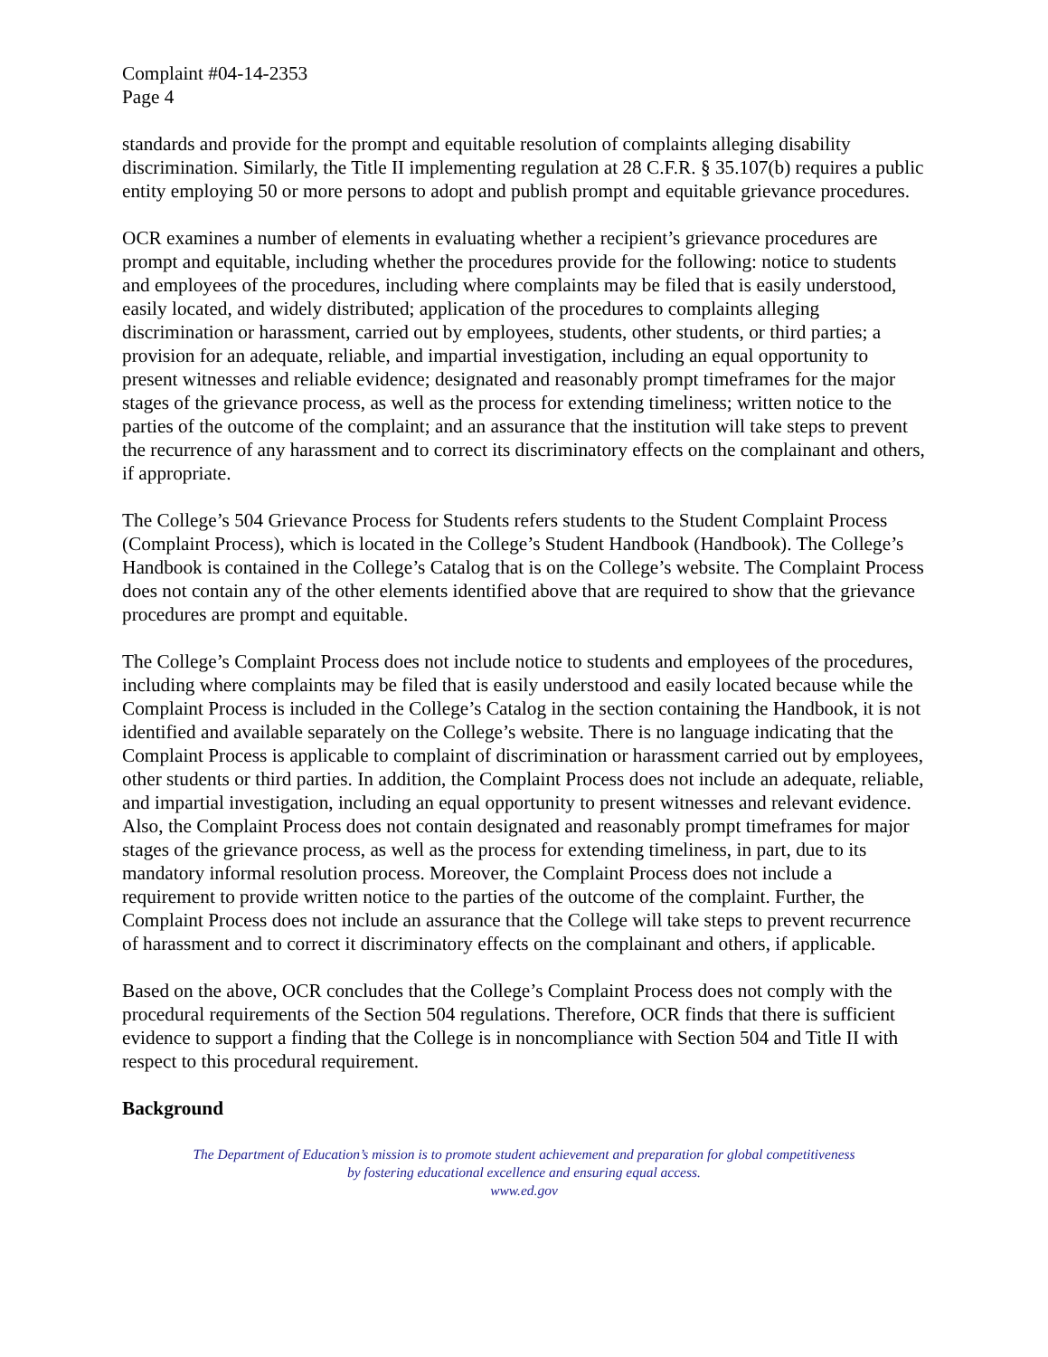Complaint #04-14-2353
Page 4
standards and provide for the prompt and equitable resolution of complaints alleging disability discrimination. Similarly, the Title II implementing regulation at 28 C.F.R. § 35.107(b) requires a public entity employing 50 or more persons to adopt and publish prompt and equitable grievance procedures.
OCR examines a number of elements in evaluating whether a recipient’s grievance procedures are prompt and equitable, including whether the procedures provide for the following: notice to students and employees of the procedures, including where complaints may be filed that is easily understood, easily located, and widely distributed; application of the procedures to complaints alleging discrimination or harassment, carried out by employees, students, other students, or third parties; a provision for an adequate, reliable, and impartial investigation, including an equal opportunity to present witnesses and reliable evidence; designated and reasonably prompt timeframes for the major stages of the grievance process, as well as the process for extending timeliness; written notice to the parties of the outcome of the complaint; and an assurance that the institution will take steps to prevent the recurrence of any harassment and to correct its discriminatory effects on the complainant and others, if appropriate.
The College’s 504 Grievance Process for Students refers students to the Student Complaint Process (Complaint Process), which is located in the College’s Student Handbook (Handbook). The College’s Handbook is contained in the College’s Catalog that is on the College’s website. The Complaint Process does not contain any of the other elements identified above that are required to show that the grievance procedures are prompt and equitable.
The College’s Complaint Process does not include notice to students and employees of the procedures, including where complaints may be filed that is easily understood and easily located because while the Complaint Process is included in the College’s Catalog in the section containing the Handbook, it is not identified and available separately on the College’s website. There is no language indicating that the Complaint Process is applicable to complaint of discrimination or harassment carried out by employees, other students or third parties. In addition, the Complaint Process does not include an adequate, reliable, and impartial investigation, including an equal opportunity to present witnesses and relevant evidence. Also, the Complaint Process does not contain designated and reasonably prompt timeframes for major stages of the grievance process, as well as the process for extending timeliness, in part, due to its mandatory informal resolution process. Moreover, the Complaint Process does not include a requirement to provide written notice to the parties of the outcome of the complaint. Further, the Complaint Process does not include an assurance that the College will take steps to prevent recurrence of harassment and to correct it discriminatory effects on the complainant and others, if applicable.
Based on the above, OCR concludes that the College’s Complaint Process does not comply with the procedural requirements of the Section 504 regulations. Therefore, OCR finds that there is sufficient evidence to support a finding that the College is in noncompliance with Section 504 and Title II with respect to this procedural requirement.
Background
The Department of Education’s mission is to promote student achievement and preparation for global competitiveness
by fostering educational excellence and ensuring equal access.
www.ed.gov